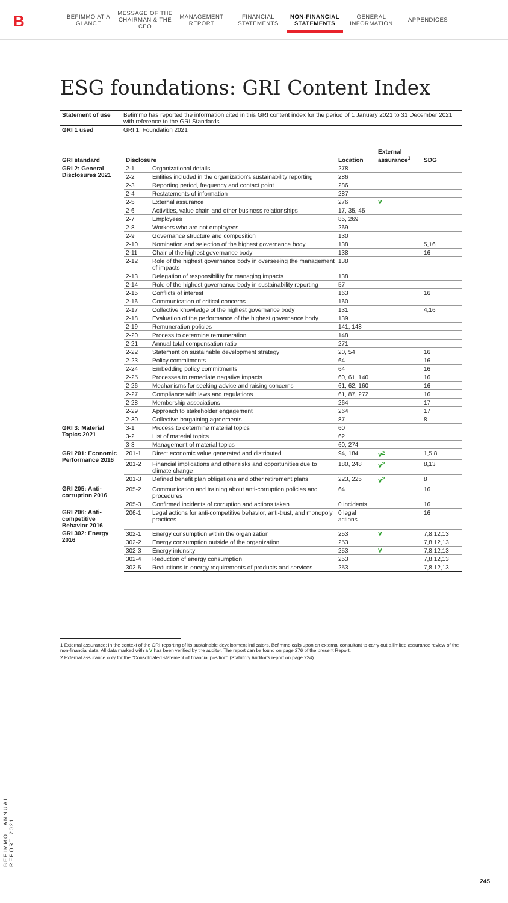B
BEFIMMO AT A GLANCE
MESSAGE OF THE CHAIRMAN & THE CEO
MANAGEMENT REPORT
FINANCIAL STATEMENTS
NON-FINANCIAL STATEMENTS
GENERAL INFORMATION
APPENDICES
ESG foundations: GRI Content Index
| Statement of use | Befimmo has reported the information cited in this GRI content index for the period of 1 January 2021 to 31 December 2021 with reference to the GRI Standards. |
| GRI 1 used | GRI 1: Foundation 2021 |
| GRI standard | Disclosure | | Location | External assurance<sup>1</sup> | SDG |
| --- | --- | --- | --- | --- | --- |
| GRI 2: General Disclosures 2021 | 2-1 | Organizational details | 278 | | |
| | 2-2 | Entities included in the organization's sustainability reporting | 286 | | |
| | 2-3 | Reporting period, frequency and contact point | 286 | | |
| | 2-4 | Restatements of information | 287 | | |
| | 2-5 | External assurance | 276 | V | |
| | 2-6 | Activities, value chain and other business relationships | 17, 35, 45 | | |
| | 2-7 | Employees | 85, 269 | | |
| | 2-8 | Workers who are not employees | 269 | | |
| | 2-9 | Governance structure and composition | 130 | | |
| | 2-10 | Nomination and selection of the highest governance body | 138 | | 5,16 |
| | 2-11 | Chair of the highest governance body | 138 | | 16 |
| | 2-12 | Role of the highest governance body in overseeing the management of impacts | 138 | | |
| | 2-13 | Delegation of responsibility for managing impacts | 138 | | |
| | 2-14 | Role of the highest governance body in sustainability reporting | 57 | | |
| | 2-15 | Conflicts of interest | 163 | | 16 |
| | 2-16 | Communication of critical concerns | 160 | | |
| | 2-17 | Collective knowledge of the highest governance body | 131 | | 4,16 |
| | 2-18 | Evaluation of the performance of the highest governance body | 139 | | |
| | 2-19 | Remuneration policies | 141, 148 | | |
| | 2-20 | Process to determine remuneration | 148 | | |
| | 2-21 | Annual total compensation ratio | 271 | | |
| | 2-22 | Statement on sustainable development strategy | 20, 54 | | 16 |
| | 2-23 | Policy commitments | 64 | | 16 |
| | 2-24 | Embedding policy commitments | 64 | | 16 |
| | 2-25 | Processes to remediate negative impacts | 60, 61, 140 | | 16 |
| | 2-26 | Mechanisms for seeking advice and raising concerns | 61, 62, 160 | | 16 |
| | 2-27 | Compliance with laws and regulations | 61, 87, 272 | | 16 |
| | 2-28 | Membership associations | 264 | | 17 |
| | 2-29 | Approach to stakeholder engagement | 264 | | 17 |
| | 2-30 | Collective bargaining agreements | 87 | | 8 |
| GRI 3: Material Topics 2021 | 3-1 | Process to determine material topics | 60 | | |
| | 3-2 | List of material topics | 62 | | |
| | 3-3 | Management of material topics | 60, 274 | | |
| GRI 201: Economic Performance 2016 | 201-1 | Direct economic value generated and distributed | 94, 184 | V<sup>2</sup> | 1,5,8 |
| | 201-2 | Financial implications and other risks and opportunities due to climate change | 180, 248 | V<sup>2</sup> | 8,13 |
| | 201-3 | Defined benefit plan obligations and other retirement plans | 223, 225 | V<sup>2</sup> | 8 |
| GRI 205: Anti-corruption 2016 | 205-2 | Communication and training about anti-corruption policies and procedures | 64 | | 16 |
| | 205-3 | Confirmed incidents of corruption and actions taken | 0 incidents | | 16 |
| GRI 206: Anti-competitive Behavior 2016 | 206-1 | Legal actions for anti-competitive behavior, anti-trust, and monopoly practices | 0 legal actions | | 16 |
| GRI 302: Energy 2016 | 302-1 | Energy consumption within the organization | 253 | V | 7,8,12,13 |
| | 302-2 | Energy consumption outside of the organization | 253 | | 7,8,12,13 |
| | 302-3 | Energy intensity | 253 | V | 7,8,12,13 |
| | 302-4 | Reduction of energy consumption | 253 | | 7,8,12,13 |
| | 302-5 | Reductions in energy requirements of products and services | 253 | | 7,8,12,13 |
1 External assurance: In the context of the GRI reporting of its sustainable development indicators, Befimmo calls upon an external consultant to carry out a limited assurance review of the non-financial data. All data marked with a V has been verified by the auditor. The report can be found on page 276 of the present Report.
2 External assurance only for the "Consolidated statement of financial position" (Statutory Auditor's report on page 234).
BEFIMMO | ANNUAL REPORT 2021
245